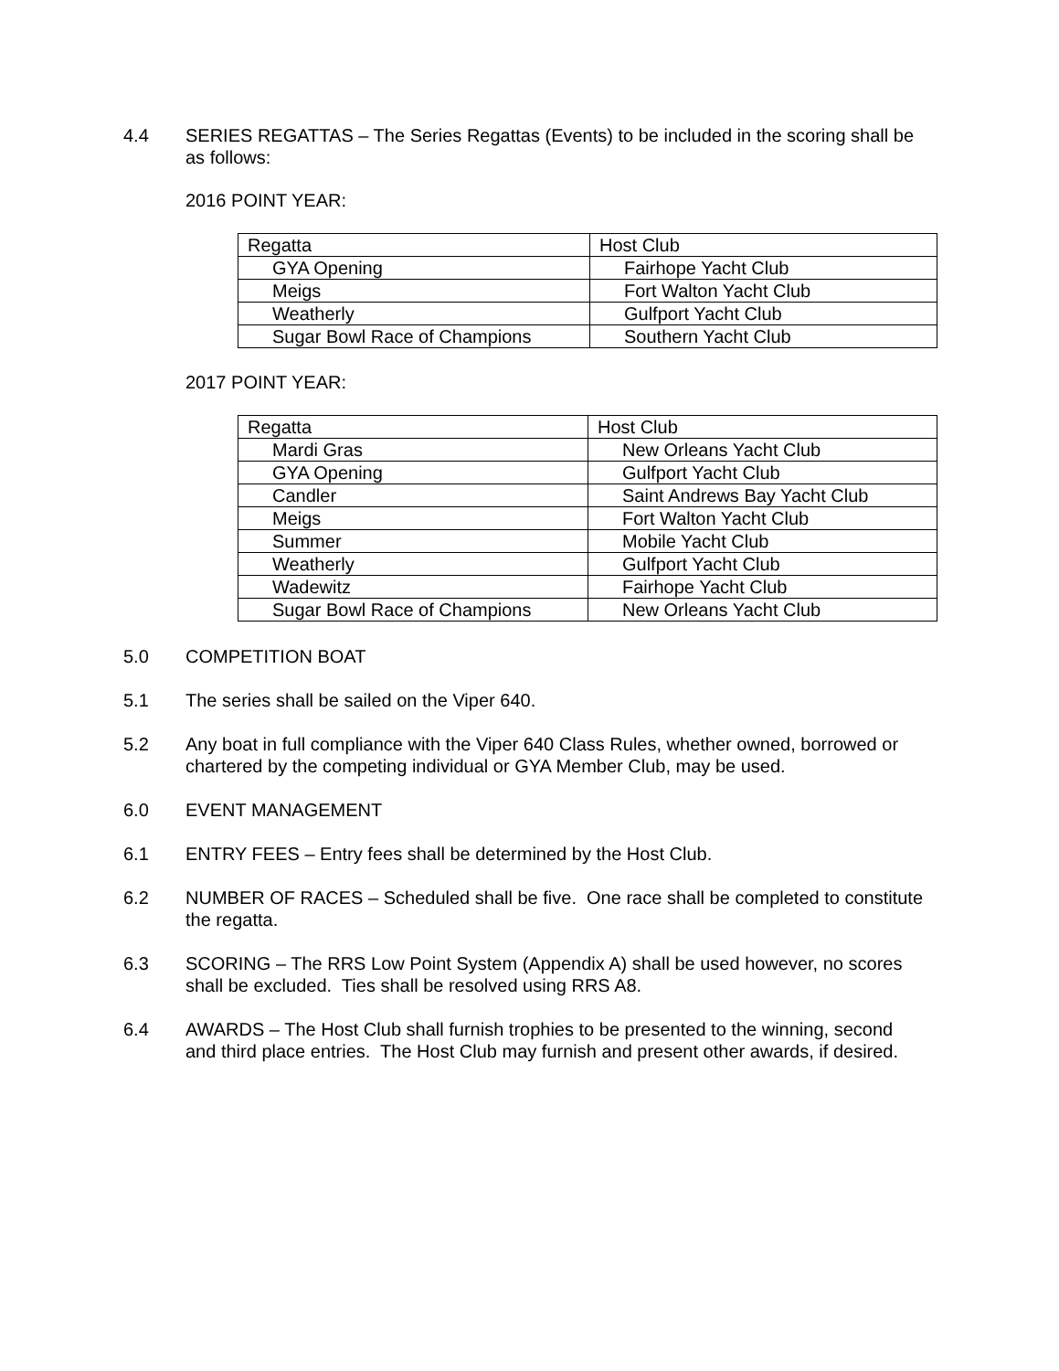4.4 SERIES REGATTAS – The Series Regattas (Events) to be included in the scoring shall be as follows:
2016 POINT YEAR:
| Regatta | Host Club |
| GYA Opening | Fairhope Yacht Club |
| Meigs | Fort Walton Yacht Club |
| Weatherly | Gulfport Yacht Club |
| Sugar Bowl Race of Champions | Southern Yacht Club |
2017 POINT YEAR:
| Regatta | Host Club |
| Mardi Gras | New Orleans Yacht Club |
| GYA Opening | Gulfport Yacht Club |
| Candler | Saint Andrews Bay Yacht Club |
| Meigs | Fort Walton Yacht Club |
| Summer | Mobile Yacht Club |
| Weatherly | Gulfport Yacht Club |
| Wadewitz | Fairhope Yacht Club |
| Sugar Bowl Race of Champions | New Orleans Yacht Club |
5.0 COMPETITION BOAT
5.1 The series shall be sailed on the Viper 640.
5.2 Any boat in full compliance with the Viper 640 Class Rules, whether owned, borrowed or chartered by the competing individual or GYA Member Club, may be used.
6.0 EVENT MANAGEMENT
6.1 ENTRY FEES – Entry fees shall be determined by the Host Club.
6.2 NUMBER OF RACES – Scheduled shall be five. One race shall be completed to constitute the regatta.
6.3 SCORING – The RRS Low Point System (Appendix A) shall be used however, no scores shall be excluded. Ties shall be resolved using RRS A8.
6.4 AWARDS – The Host Club shall furnish trophies to be presented to the winning, second and third place entries. The Host Club may furnish and present other awards, if desired.